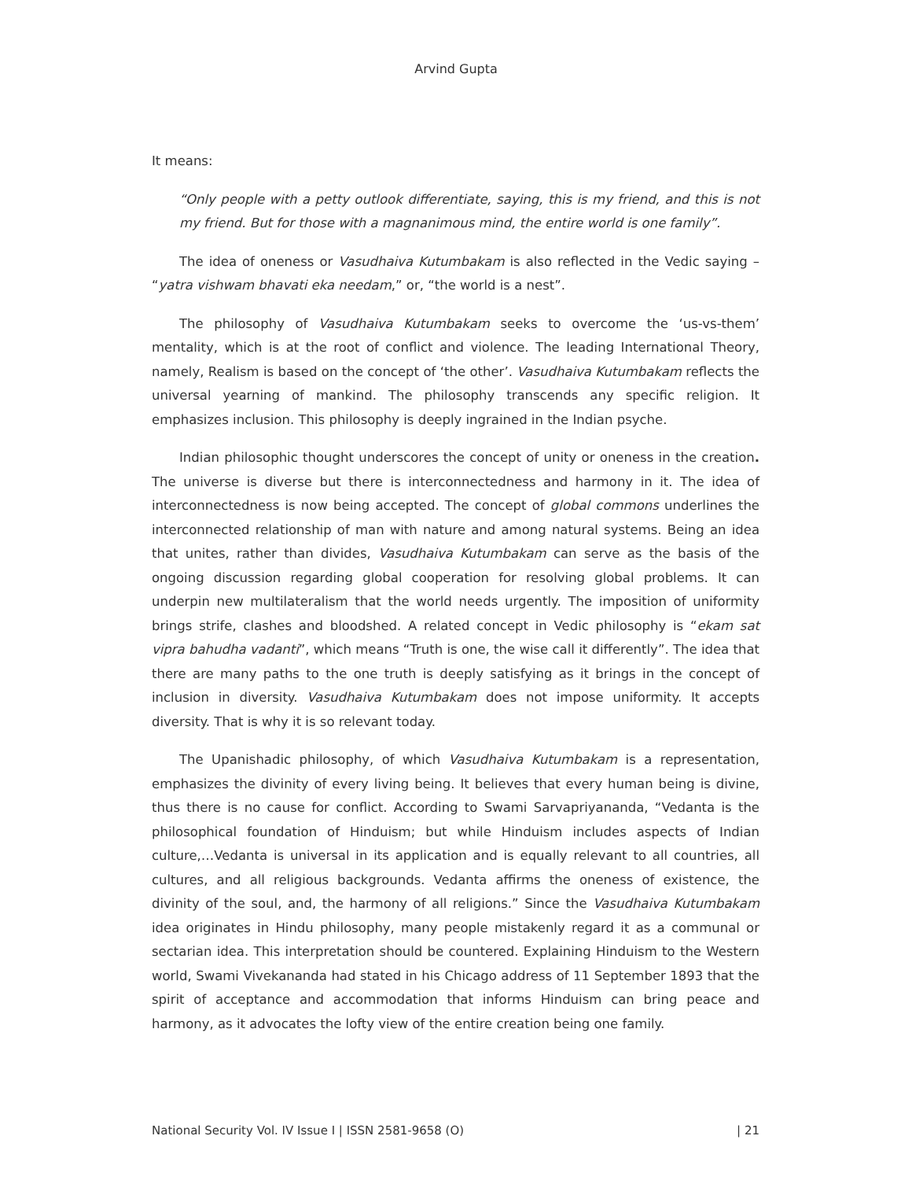Arvind Gupta
It means:
“Only people with a petty outlook differentiate, saying, this is my friend, and this is not my friend. But for those with a magnanimous mind, the entire world is one family”.
The idea of oneness or Vasudhaiva Kutumbakam is also reflected in the Vedic saying – “yatra vishwam bhavati eka needam,” or, “the world is a nest”.
The philosophy of Vasudhaiva Kutumbakam seeks to overcome the ‘us-vs-them’ mentality, which is at the root of conflict and violence. The leading International Theory, namely, Realism is based on the concept of ‘the other’. Vasudhaiva Kutumbakam reflects the universal yearning of mankind. The philosophy transcends any specific religion. It emphasizes inclusion. This philosophy is deeply ingrained in the Indian psyche.
Indian philosophic thought underscores the concept of unity or oneness in the creation. The universe is diverse but there is interconnectedness and harmony in it. The idea of interconnectedness is now being accepted. The concept of global commons underlines the interconnected relationship of man with nature and among natural systems. Being an idea that unites, rather than divides, Vasudhaiva Kutumbakam can serve as the basis of the ongoing discussion regarding global cooperation for resolving global problems. It can underpin new multilateralism that the world needs urgently. The imposition of uniformity brings strife, clashes and bloodshed. A related concept in Vedic philosophy is “ekam sat vipra bahudha vadanti”, which means “Truth is one, the wise call it differently”. The idea that there are many paths to the one truth is deeply satisfying as it brings in the concept of inclusion in diversity. Vasudhaiva Kutumbakam does not impose uniformity. It accepts diversity. That is why it is so relevant today.
The Upanishadic philosophy, of which Vasudhaiva Kutumbakam is a representation, emphasizes the divinity of every living being. It believes that every human being is divine, thus there is no cause for conflict. According to Swami Sarvapriyananda, “Vedanta is the philosophical foundation of Hinduism; but while Hinduism includes aspects of Indian culture,…Vedanta is universal in its application and is equally relevant to all countries, all cultures, and all religious backgrounds. Vedanta affirms the oneness of existence, the divinity of the soul, and, the harmony of all religions.” Since the Vasudhaiva Kutumbakam idea originates in Hindu philosophy, many people mistakenly regard it as a communal or sectarian idea. This interpretation should be countered. Explaining Hinduism to the Western world, Swami Vivekananda had stated in his Chicago address of 11 September 1893 that the spirit of acceptance and accommodation that informs Hinduism can bring peace and harmony, as it advocates the lofty view of the entire creation being one family.
National Security Vol. IV Issue I | ISSN 2581-9658 (O) | 21